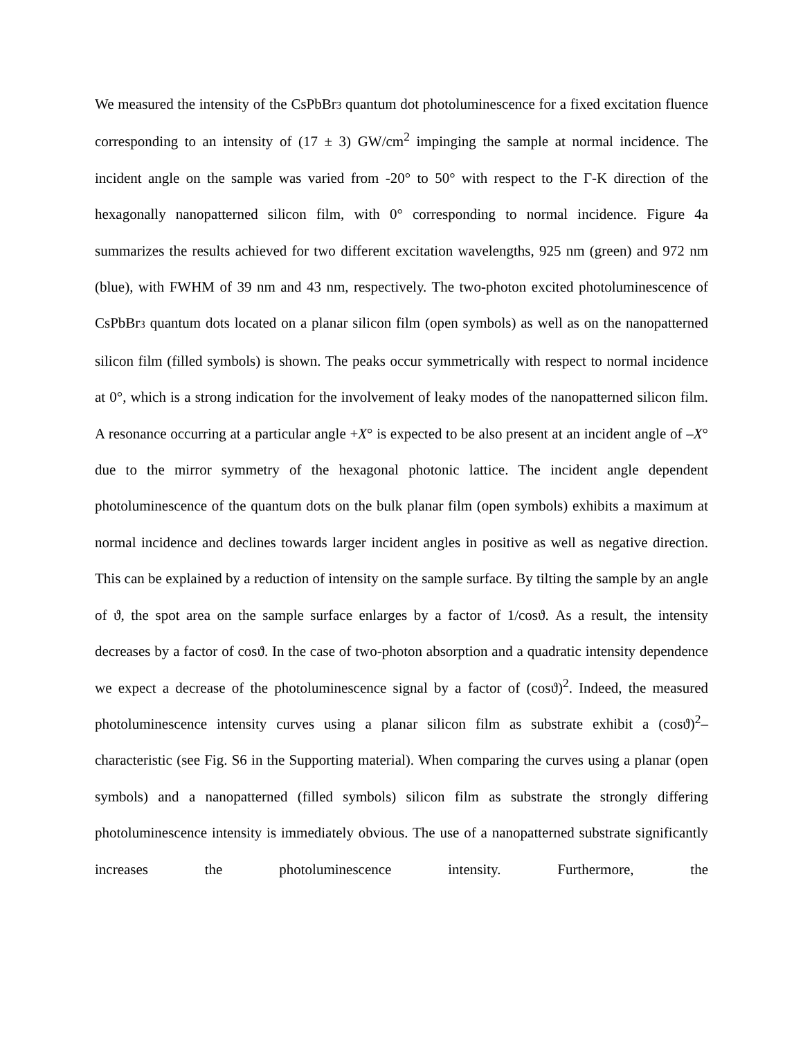We measured the intensity of the CsPbBr3 quantum dot photoluminescence for a fixed excitation fluence corresponding to an intensity of (17 ± 3) GW/cm<sup>2</sup> impinging the sample at normal incidence. The incident angle on the sample was varied from -20° to 50° with respect to the Γ-K direction of the hexagonally nanopatterned silicon film, with 0° corresponding to normal incidence. Figure 4a summarizes the results achieved for two different excitation wavelengths, 925 nm (green) and 972 nm (blue), with FWHM of 39 nm and 43 nm, respectively. The two-photon excited photoluminescence of CsPbBr3 quantum dots located on a planar silicon film (open symbols) as well as on the nanopatterned silicon film (filled symbols) is shown. The peaks occur symmetrically with respect to normal incidence at 0°, which is a strong indication for the involvement of leaky modes of the nanopatterned silicon film. A resonance occurring at a particular angle +X° is expected to be also present at an incident angle of –X° due to the mirror symmetry of the hexagonal photonic lattice. The incident angle dependent photoluminescence of the quantum dots on the bulk planar film (open symbols) exhibits a maximum at normal incidence and declines towards larger incident angles in positive as well as negative direction. This can be explained by a reduction of intensity on the sample surface. By tilting the sample by an angle of ϑ, the spot area on the sample surface enlarges by a factor of 1/cosϑ. As a result, the intensity decreases by a factor of cosϑ. In the case of two-photon absorption and a quadratic intensity dependence we expect a decrease of the photoluminescence signal by a factor of (cosϑ)<sup>2</sup>. Indeed, the measured photoluminescence intensity curves using a planar silicon film as substrate exhibit a (cosϑ)<sup>2</sup>–characteristic (see Fig. S6 in the Supporting material). When comparing the curves using a planar (open symbols) and a nanopatterned (filled symbols) silicon film as substrate the strongly differing photoluminescence intensity is immediately obvious. The use of a nanopatterned substrate significantly increases the photoluminescence intensity. Furthermore, the